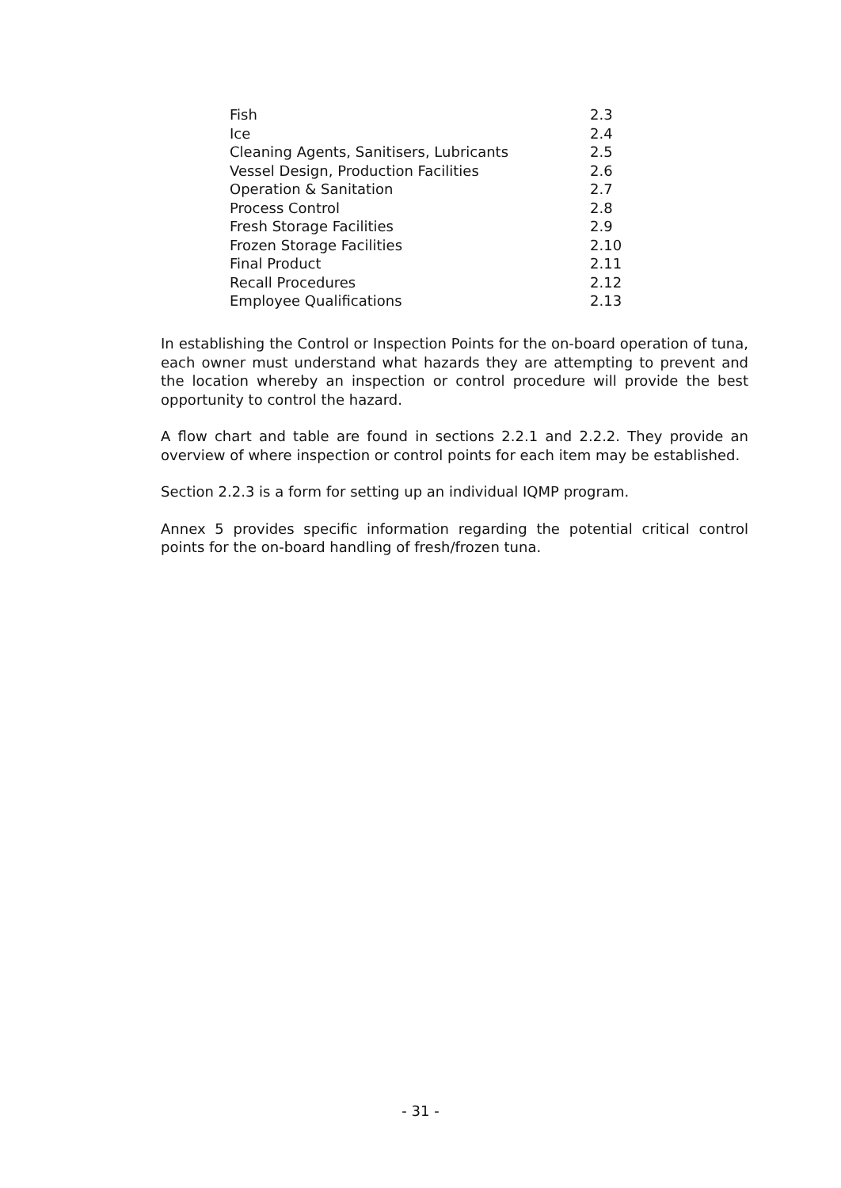| Fish | 2.3 |
| Ice | 2.4 |
| Cleaning Agents, Sanitisers, Lubricants | 2.5 |
| Vessel Design, Production Facilities | 2.6 |
| Operation & Sanitation | 2.7 |
| Process Control | 2.8 |
| Fresh Storage Facilities | 2.9 |
| Frozen Storage Facilities | 2.10 |
| Final Product | 2.11 |
| Recall Procedures | 2.12 |
| Employee Qualifications | 2.13 |
In establishing the Control or Inspection Points for the on-board operation of tuna, each owner must understand what hazards they are attempting to prevent and the location whereby an inspection or control procedure will provide the best opportunity to control the hazard.
A flow chart and table are found in sections 2.2.1 and 2.2.2. They provide an overview of where inspection or control points for each item may be established.
Section 2.2.3 is a form for setting up an individual IQMP program.
Annex 5 provides specific information regarding the potential critical control points for the on-board handling of fresh/frozen tuna.
- 31 -